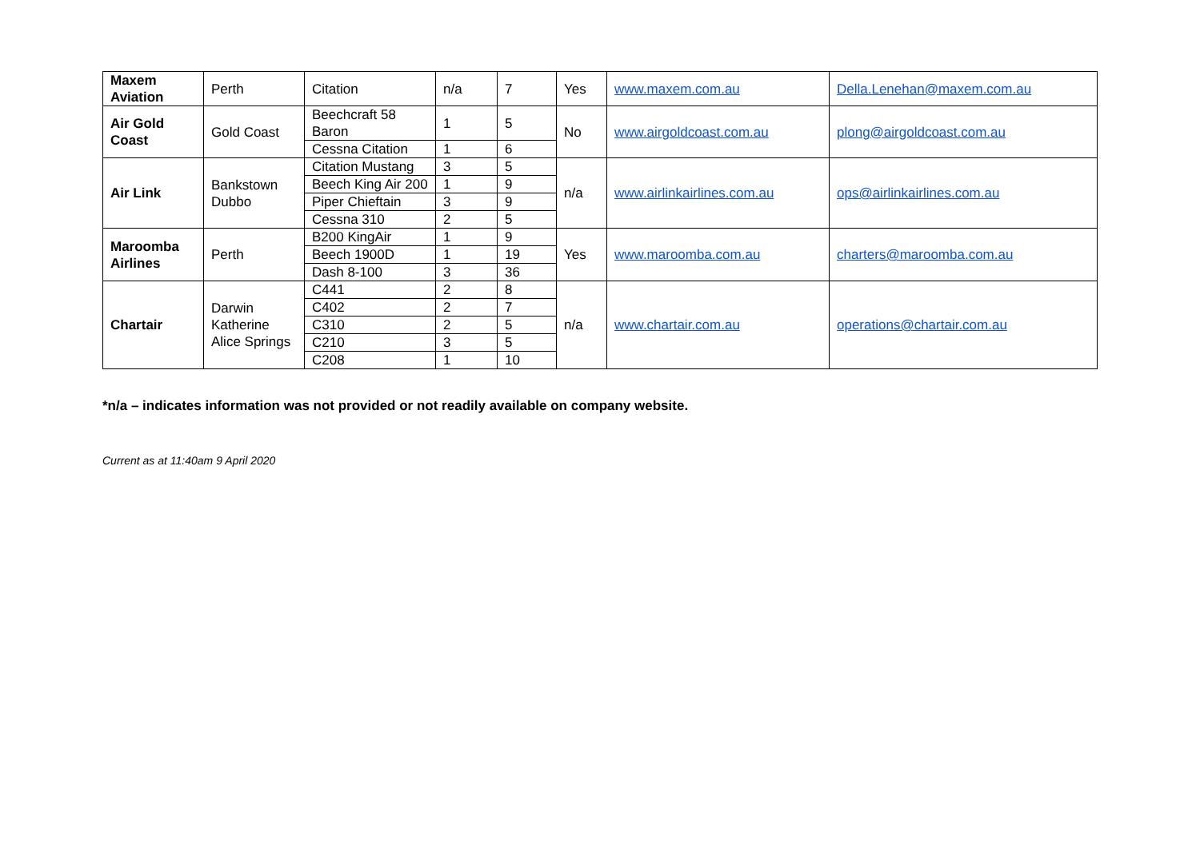| Maxem Aviation | Perth | Citation | n/a | 7 | Yes | www.maxem.com.au | Della.Lenehan@maxem.com.au |
| Air Gold Coast | Gold Coast | Beechcraft 58 Baron | 1 | 5 | No | www.airgoldcoast.com.au | plong@airgoldcoast.com.au |
| | | Cessna Citation | 1 | 6 | | | |
| Air Link | Bankstown Dubbo | Citation Mustang | 3 | 5 | n/a | www.airlinkairlines.com.au | ops@airlinkairlines.com.au |
| | | Beech King Air 200 | 1 | 9 | | | |
| | | Piper Chieftain | 3 | 9 | | | |
| | | Cessna 310 | 2 | 5 | | | |
| Maroomba Airlines | Perth | B200 KingAir | 1 | 9 | Yes | www.maroomba.com.au | charters@maroomba.com.au |
| | | Beech 1900D | 1 | 19 | | | |
| | | Dash 8-100 | 3 | 36 | | | |
| Chartair | Darwin Katherine Alice Springs | C441 | 2 | 8 | n/a | www.chartair.com.au | operations@chartair.com.au |
| | | C402 | 2 | 7 | | | |
| | | C310 | 2 | 5 | | | |
| | | C210 | 3 | 5 | | | |
| | | C208 | 1 | 10 | | | |
*n/a – indicates information was not provided or not readily available on company website.
Current as at 11:40am 9 April 2020